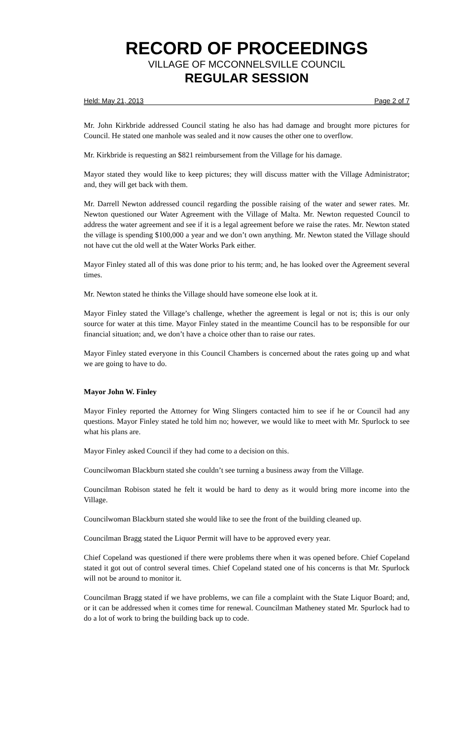RECORD OF PROCEEDINGS
VILLAGE OF MCCONNELSVILLE COUNCIL
REGULAR SESSION
Held: May 21, 2013 Page 2 of 7
Mr. John Kirkbride addressed Council stating he also has had damage and brought more pictures for Council. He stated one manhole was sealed and it now causes the other one to overflow.
Mr. Kirkbride is requesting an $821 reimbursement from the Village for his damage.
Mayor stated they would like to keep pictures; they will discuss matter with the Village Administrator; and, they will get back with them.
Mr. Darrell Newton addressed council regarding the possible raising of the water and sewer rates. Mr. Newton questioned our Water Agreement with the Village of Malta. Mr. Newton requested Council to address the water agreement and see if it is a legal agreement before we raise the rates. Mr. Newton stated the village is spending $100,000 a year and we don’t own anything. Mr. Newton stated the Village should not have cut the old well at the Water Works Park either.
Mayor Finley stated all of this was done prior to his term; and, he has looked over the Agreement several times.
Mr. Newton stated he thinks the Village should have someone else look at it.
Mayor Finley stated the Village’s challenge, whether the agreement is legal or not is; this is our only source for water at this time. Mayor Finley stated in the meantime Council has to be responsible for our financial situation; and, we don’t have a choice other than to raise our rates.
Mayor Finley stated everyone in this Council Chambers is concerned about the rates going up and what we are going to have to do.
Mayor John W. Finley
Mayor Finley reported the Attorney for Wing Slingers contacted him to see if he or Council had any questions. Mayor Finley stated he told him no; however, we would like to meet with Mr. Spurlock to see what his plans are.
Mayor Finley asked Council if they had come to a decision on this.
Councilwoman Blackburn stated she couldn’t see turning a business away from the Village.
Councilman Robison stated he felt it would be hard to deny as it would bring more income into the Village.
Councilwoman Blackburn stated she would like to see the front of the building cleaned up.
Councilman Bragg stated the Liquor Permit will have to be approved every year.
Chief Copeland was questioned if there were problems there when it was opened before. Chief Copeland stated it got out of control several times. Chief Copeland stated one of his concerns is that Mr. Spurlock will not be around to monitor it.
Councilman Bragg stated if we have problems, we can file a complaint with the State Liquor Board; and, or it can be addressed when it comes time for renewal. Councilman Matheney stated Mr. Spurlock had to do a lot of work to bring the building back up to code.